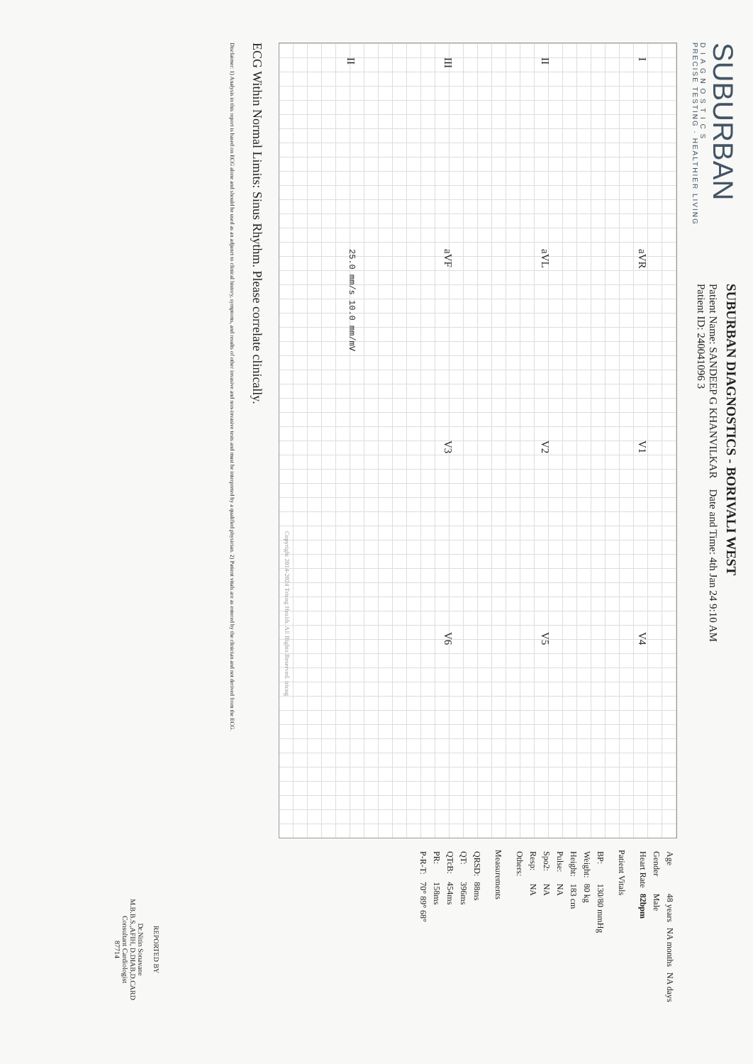SUBURBAN
D I A G N O S T I C S
PRECISE TESTING · HEALTHIER LIVING
SUBURBAN DIAGNOSTICS - BORIVALI WEST
Patient Name: SANDEEP G KHANVILKAR Date and Time: 4th Jan 24 9:10 AM
Patient ID: 240041096 3
IaVR V1 V4 II aVL V2 V5 III aVF V3 V6 II 25.0 mm/s 10.0 mm/mV
Copyright 2014-2024 Tricog Health. All Rights Reserved. tricog
| Age | 48 years | NA months | NA days |
| Gender | Male | | |
| Heart Rate | 82bpm | | |
Patient Vitals
| BP: | 130/80 mmHg |
| Weight: | 80 kg |
| Height: | 183 cm |
| Pulse: | NA |
| Spo2: | NA |
| Resp: | NA |
| Others: | |
Measurements
| QRSD: | 88ms |
| QT: | 396ms |
| QTcB: | 454ms |
| PR: | 158ms |
| P-R-T: | 70° 89° 68° |
ECG Within Normal Limits: Sinus Rhythm. Please correlate clinically.
REPORTED BY
Dr.Nitin Sonavane
M.B.B.S.,AFIH, D.DIAB,D.CARD
Consultant Cardiologist
87714
Disclaimer: 1) Analysis in this report is based on ECG alone and should be used as an adjunct to clinical history, symptoms, and results of other invasive and non-invasive tests and must be interpreted by a qualified physician. 2) Patient vitals are as entered by the clinician and not derived from the ECG.